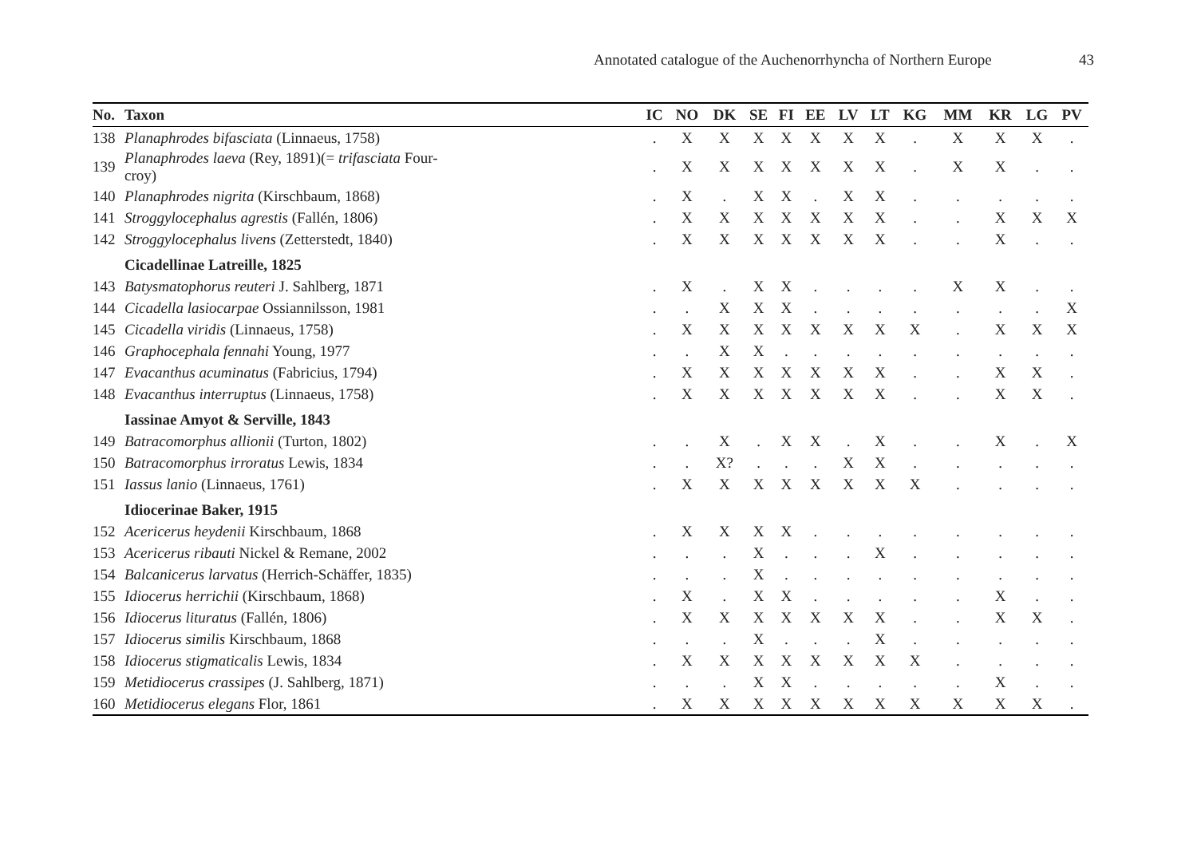Annotated catalogue of the Auchenorrhyncha of Northern Europe
43
| No. | Taxon | IC | NO | DK | SE | FI | EE | LV | LT | KG | MM | KR | LG | PV |
| --- | --- | --- | --- | --- | --- | --- | --- | --- | --- | --- | --- | --- | --- | --- |
| 138 | Planaphrodes bifasciata (Linnaeus, 1758) | . | X | X | X | X | X | X | X | . | X | X | X | . |
| 139 | Planaphrodes laeva (Rey, 1891)(= trifasciata Four- croy) | . | X | X | X | X | X | X | X | . | X | X | . | . |
| 140 | Planaphrodes nigrita (Kirschbaum, 1868) | . | X | . | X | X | . | X | X | . | . | . | . | . |
| 141 | Stroggylocephalus agrestis (Fallén, 1806) | . | X | X | X | X | X | X | X | . | . | X | X | X |
| 142 | Stroggylocephalus livens (Zetterstedt, 1840) | . | X | X | X | X | X | X | X | . | . | X | . | . |
| | Cicadellinae Latreille, 1825 | | | | | | | | | | | | | |
| 143 | Batysmatophorus reuteri J. Sahlberg, 1871 | . | X | . | X | X | . | . | . | . | X | X | . | . |
| 144 | Cicadella lasiocarpae Ossiannilsson, 1981 | . | . | X | X | X | . | . | . | . | . | . | . | X |
| 145 | Cicadella viridis (Linnaeus, 1758) | . | X | X | X | X | X | X | X | X | . | X | X | X |
| 146 | Graphocephala fennahi Young, 1977 | . | . | X | X | . | . | . | . | . | . | . | . | . |
| 147 | Evacanthus acuminatus (Fabricius, 1794) | . | X | X | X | X | X | X | X | . | . | X | X | . |
| 148 | Evacanthus interruptus (Linnaeus, 1758) | . | X | X | X | X | X | X | X | . | . | X | X | . |
| | Iassinae Amyot & Serville, 1843 | | | | | | | | | | | | | |
| 149 | Batracomorphus allionii (Turton, 1802) | . | . | X | . | X | X | . | X | . | . | X | . | X |
| 150 | Batracomorphus irroratus Lewis, 1834 | . | . | X? | . | . | . | X | X | . | . | . | . | . |
| 151 | Iassus lanio (Linnaeus, 1761) | . | X | X | X | X | X | X | X | X | . | . | . | . |
| | Idiocerinae Baker, 1915 | | | | | | | | | | | | | |
| 152 | Acericerus heydenii Kirschbaum, 1868 | . | X | X | X | X | . | . | . | . | . | . | . | . |
| 153 | Acericerus ribauti Nickel & Remane, 2002 | . | . | . | X | . | . | . | X | . | . | . | . | . |
| 154 | Balcanicerus larvatus (Herrich-Schäffer, 1835) | . | . | . | X | . | . | . | . | . | . | . | . | . |
| 155 | Idiocerus herrichii (Kirschbaum, 1868) | . | X | . | X | X | . | . | . | . | . | X | . | . |
| 156 | Idiocerus lituratus (Fallén, 1806) | . | X | X | X | X | X | X | X | . | . | X | X | . |
| 157 | Idiocerus similis Kirschbaum, 1868 | . | . | . | X | . | . | . | X | . | . | . | . | . |
| 158 | Idiocerus stigmaticalis Lewis, 1834 | . | X | X | X | X | X | X | X | X | . | . | . | . |
| 159 | Metidiocerus crassipes (J. Sahlberg, 1871) | . | . | . | X | X | . | . | . | . | . | X | . | . |
| 160 | Metidiocerus elegans Flor, 1861 | . | X | X | X | X | X | X | X | X | X | X | X | . |